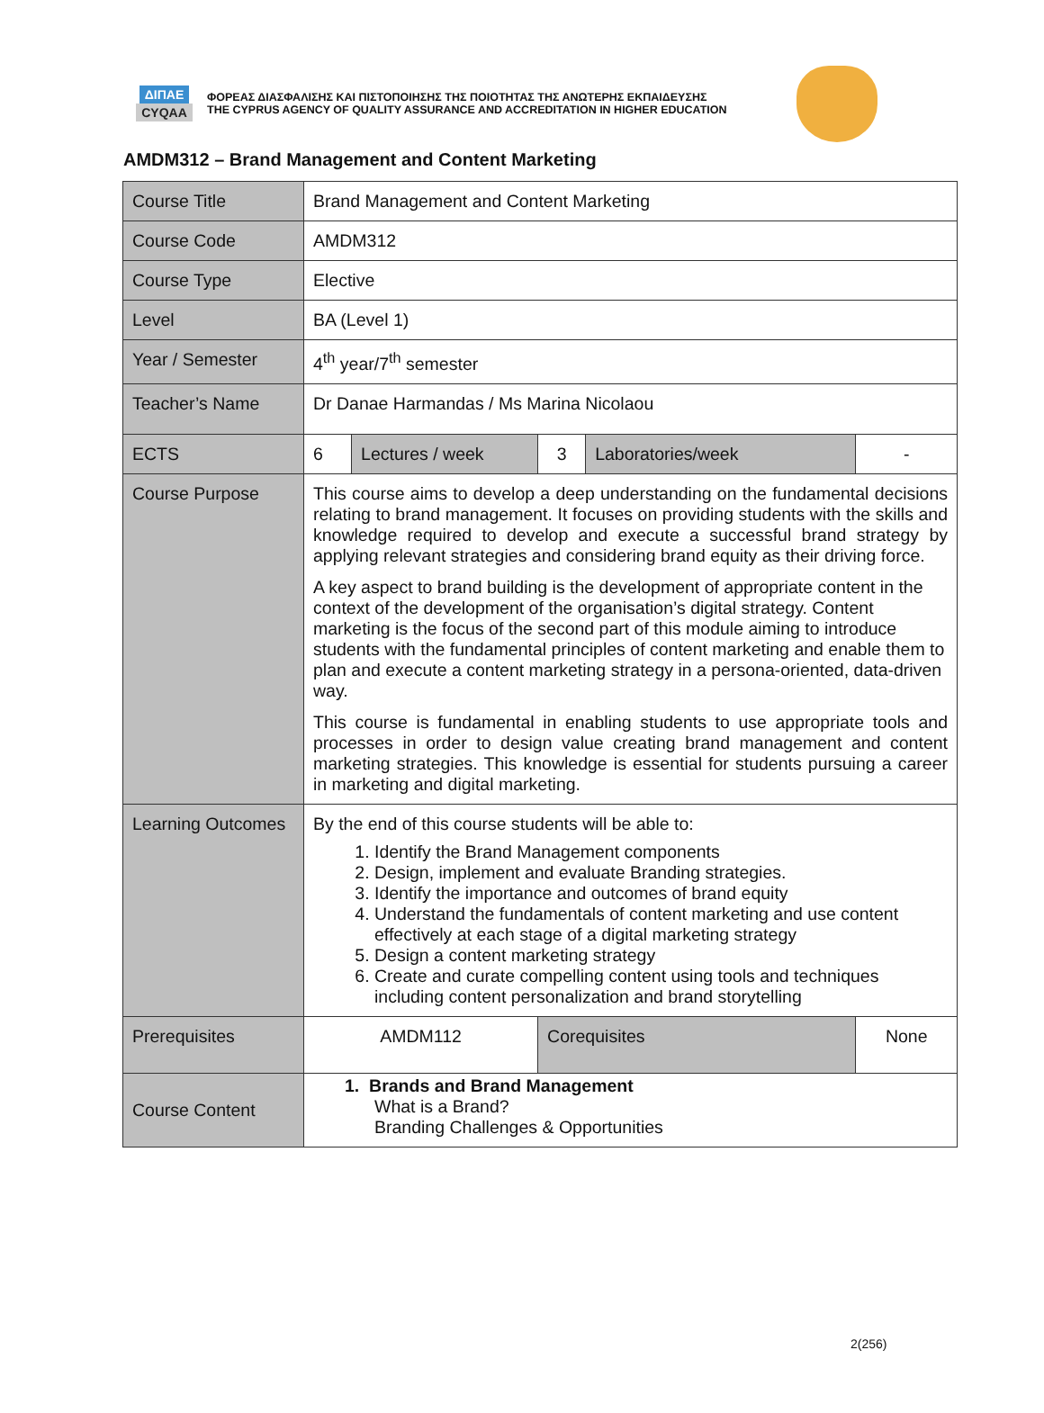ΔΙΠΑΕ
CYQAA
ΦΟΡΕΑΣ ΔΙΑΣΦΑΛΙΣΗΣ ΚΑΙ ΠΙΣΤΟΠΟΙΗΣΗΣ ΤΗΣ ΠΟΙΟΤΗΤΑΣ ΤΗΣ ΑΝΩΤΕΡΗΣ ΕΚΠΑΙΔΕΥΣΗΣ
THE CYPRUS AGENCY OF QUALITY ASSURANCE AND ACCREDITATION IN HIGHER EDUCATION
AMDM312 – Brand Management and Content Marketing
| Course Title | Brand Management and Content Marketing | | | | |
| Course Code | AMDM312 | | | | |
| Course Type | Elective | | | | |
| Level | BA (Level 1) | | | | |
| Year / Semester | 4<sup>th</sup> year/7<sup>th</sup> semester | | | | |
| Teacher’s Name | Dr Danae Harmandas / Ms Marina Nicolaou | | | | |
| ECTS | 6 | Lectures / week | 3 | Laboratories/week | - |
| Course Purpose | This course aims to develop a deep understanding on the fundamental decisions relating to brand management. It focuses on providing students with the skills and knowledge required to develop and execute a successful brand strategy by applying relevant strategies and considering brand equity as their driving force. A key aspect to brand building is the development of appropriate content in the context of the development of the organisation’s digital strategy. Content marketing is the focus of the second part of this module aiming to introduce students with the fundamental principles of content marketing and enable them to plan and execute a content marketing strategy in a persona-oriented, data-driven way. This course is fundamental in enabling students to use appropriate tools and processes in order to design value creating brand management and content marketing strategies. This knowledge is essential for students pursuing a career in marketing and digital marketing. | | | | |
| Learning Outcomes | By the end of this course students will be able to: 1. Identify the Brand Management components 2. Design, implement and evaluate Branding strategies. 3. Identify the importance and outcomes of brand equity 4. Understand the fundamentals of content marketing and use content effectively at each stage of a digital marketing strategy 5. Design a content marketing strategy 6. Create and curate compelling content using tools and techniques including content personalization and brand storytelling | | | | |
| Prerequisites | AMDM112 | | Corequisites | | None |
| Course Content | 1. Brands and Brand Management What is a Brand? Branding Challenges & Opportunities | | | | |
2(256)